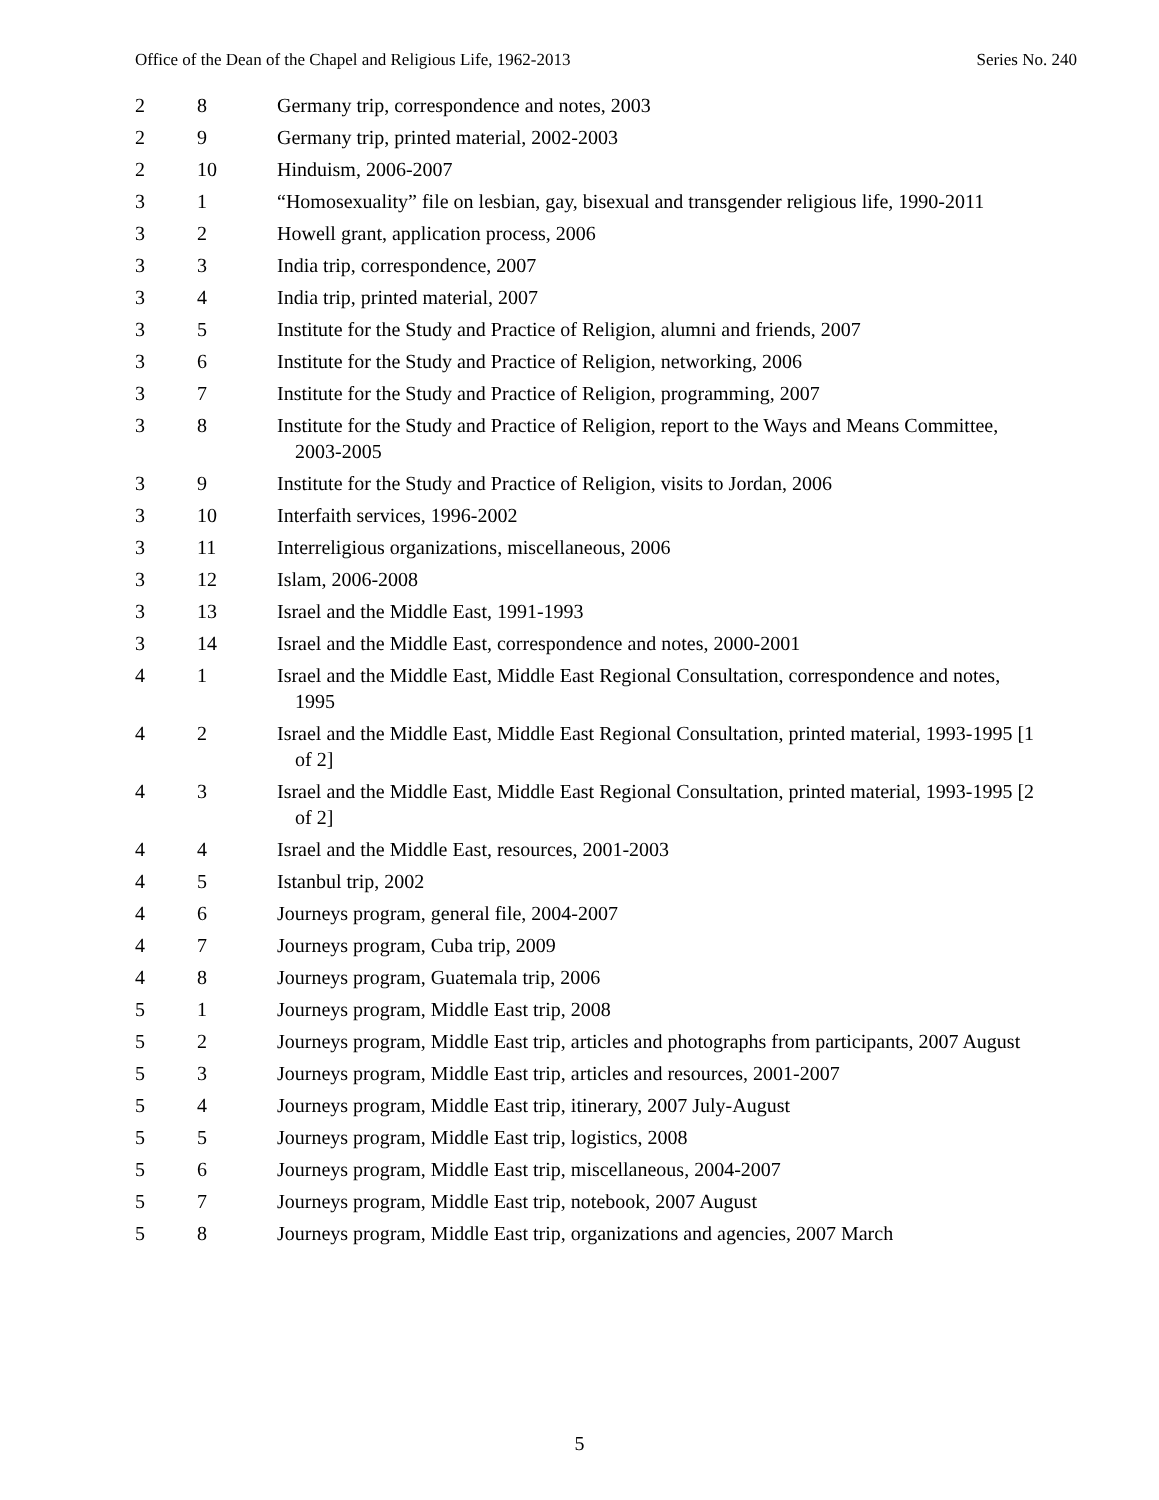Office of the Dean of the Chapel and Religious Life, 1962-2013 Series No. 240
| 2 | 8 | Germany trip, correspondence and notes, 2003 |
| 2 | 9 | Germany trip, printed material, 2002-2003 |
| 2 | 10 | Hinduism, 2006-2007 |
| 3 | 1 | “Homosexuality” file on lesbian, gay, bisexual and transgender religious life, 1990-2011 |
| 3 | 2 | Howell grant, application process, 2006 |
| 3 | 3 | India trip, correspondence, 2007 |
| 3 | 4 | India trip, printed material, 2007 |
| 3 | 5 | Institute for the Study and Practice of Religion, alumni and friends, 2007 |
| 3 | 6 | Institute for the Study and Practice of Religion, networking, 2006 |
| 3 | 7 | Institute for the Study and Practice of Religion, programming, 2007 |
| 3 | 8 | Institute for the Study and Practice of Religion, report to the Ways and Means Committee, 2003-2005 |
| 3 | 9 | Institute for the Study and Practice of Religion, visits to Jordan, 2006 |
| 3 | 10 | Interfaith services, 1996-2002 |
| 3 | 11 | Interreligious organizations, miscellaneous, 2006 |
| 3 | 12 | Islam, 2006-2008 |
| 3 | 13 | Israel and the Middle East, 1991-1993 |
| 3 | 14 | Israel and the Middle East, correspondence and notes, 2000-2001 |
| 4 | 1 | Israel and the Middle East, Middle East Regional Consultation, correspondence and notes, 1995 |
| 4 | 2 | Israel and the Middle East, Middle East Regional Consultation, printed material, 1993-1995 [1 of 2] |
| 4 | 3 | Israel and the Middle East, Middle East Regional Consultation, printed material, 1993-1995 [2 of 2] |
| 4 | 4 | Israel and the Middle East, resources, 2001-2003 |
| 4 | 5 | Istanbul trip, 2002 |
| 4 | 6 | Journeys program, general file, 2004-2007 |
| 4 | 7 | Journeys program, Cuba trip, 2009 |
| 4 | 8 | Journeys program, Guatemala trip, 2006 |
| 5 | 1 | Journeys program, Middle East trip, 2008 |
| 5 | 2 | Journeys program, Middle East trip, articles and photographs from participants, 2007 August |
| 5 | 3 | Journeys program, Middle East trip, articles and resources, 2001-2007 |
| 5 | 4 | Journeys program, Middle East trip, itinerary, 2007 July-August |
| 5 | 5 | Journeys program, Middle East trip, logistics, 2008 |
| 5 | 6 | Journeys program, Middle East trip, miscellaneous, 2004-2007 |
| 5 | 7 | Journeys program, Middle East trip, notebook, 2007 August |
| 5 | 8 | Journeys program, Middle East trip, organizations and agencies, 2007 March |
5